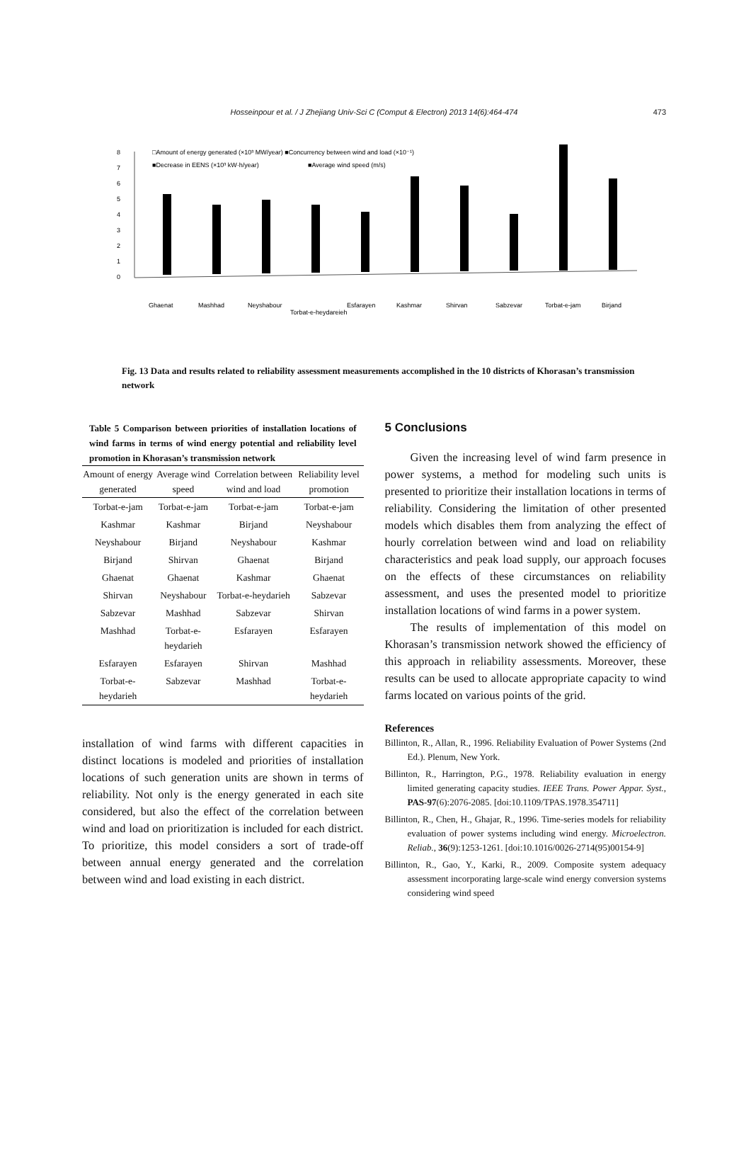Hosseinpour et al. / J Zhejiang Univ-Sci C (Comput & Electron) 2013 14(6):464-474 473
8
7
6
5
4
3
2
1
0
□Amount of energy generated (×10³ MW/year) ■Concurrency between wind and load (×10⁻¹)
■Decrease in EENS (×10³ kW·h/year)
■Average wind speed (m/s)
Ghaenat
Mashhad
Neyshabour
Torbat-e-heydareieh
Esfarayen
Kashmar
Shirvan
Sabzevar
Torbat-e-jam
Birjand
Fig. 13 Data and results related to reliability assessment measurements accomplished in the 10 districts of Khorasan’s transmission network
Table 5 Comparison between priorities of installation locations of wind farms in terms of wind energy potential and reliability level promotion in Khorasan’s transmission network
| Amount of energy generated | Average wind speed | Correlation between wind and load | Reliability level promotion |
| --- | --- | --- | --- |
| Torbat-e-jam | Torbat-e-jam | Torbat-e-jam | Torbat-e-jam |
| Kashmar | Kashmar | Birjand | Neyshabour |
| Neyshabour | Birjand | Neyshabour | Kashmar |
| Birjand | Shirvan | Ghaenat | Birjand |
| Ghaenat | Ghaenat | Kashmar | Ghaenat |
| Shirvan | Neyshabour | Torbat-e-heydarieh | Sabzevar |
| Sabzevar | Mashhad | Sabzevar | Shirvan |
| Mashhad | Torbat-e-heydarieh | Esfarayen | Esfarayen |
| Esfarayen | Esfarayen | Shirvan | Mashhad |
| Torbat-e-heydarieh | Sabzevar | Mashhad | Torbat-e-heydarieh |
installation of wind farms with different capacities in distinct locations is modeled and priorities of installation locations of such generation units are shown in terms of reliability. Not only is the energy generated in each site considered, but also the effect of the correlation between wind and load on prioritization is included for each district. To prioritize, this model considers a sort of trade-off between annual energy generated and the correlation between wind and load existing in each district.
5 Conclusions
Given the increasing level of wind farm presence in power systems, a method for modeling such units is presented to prioritize their installation locations in terms of reliability. Considering the limitation of other presented models which disables them from analyzing the effect of hourly correlation between wind and load on reliability characteristics and peak load supply, our approach focuses on the effects of these circumstances on reliability assessment, and uses the presented model to prioritize installation locations of wind farms in a power system.
The results of implementation of this model on Khorasan’s transmission network showed the efficiency of this approach in reliability assessments. Moreover, these results can be used to allocate appropriate capacity to wind farms located on various points of the grid.
References
Billinton, R., Allan, R., 1996. Reliability Evaluation of Power Systems (2nd Ed.). Plenum, New York.
Billinton, R., Harrington, P.G., 1978. Reliability evaluation in energy limited generating capacity studies. IEEE Trans. Power Appar. Syst., PAS-97(6):2076-2085. [doi:10.1109/TPAS.1978.354711]
Billinton, R., Chen, H., Ghajar, R., 1996. Time-series models for reliability evaluation of power systems including wind energy. Microelectron. Reliab., 36(9):1253-1261. [doi:10.1016/0026-2714(95)00154-9]
Billinton, R., Gao, Y., Karki, R., 2009. Composite system adequacy assessment incorporating large-scale wind energy conversion systems considering wind speed